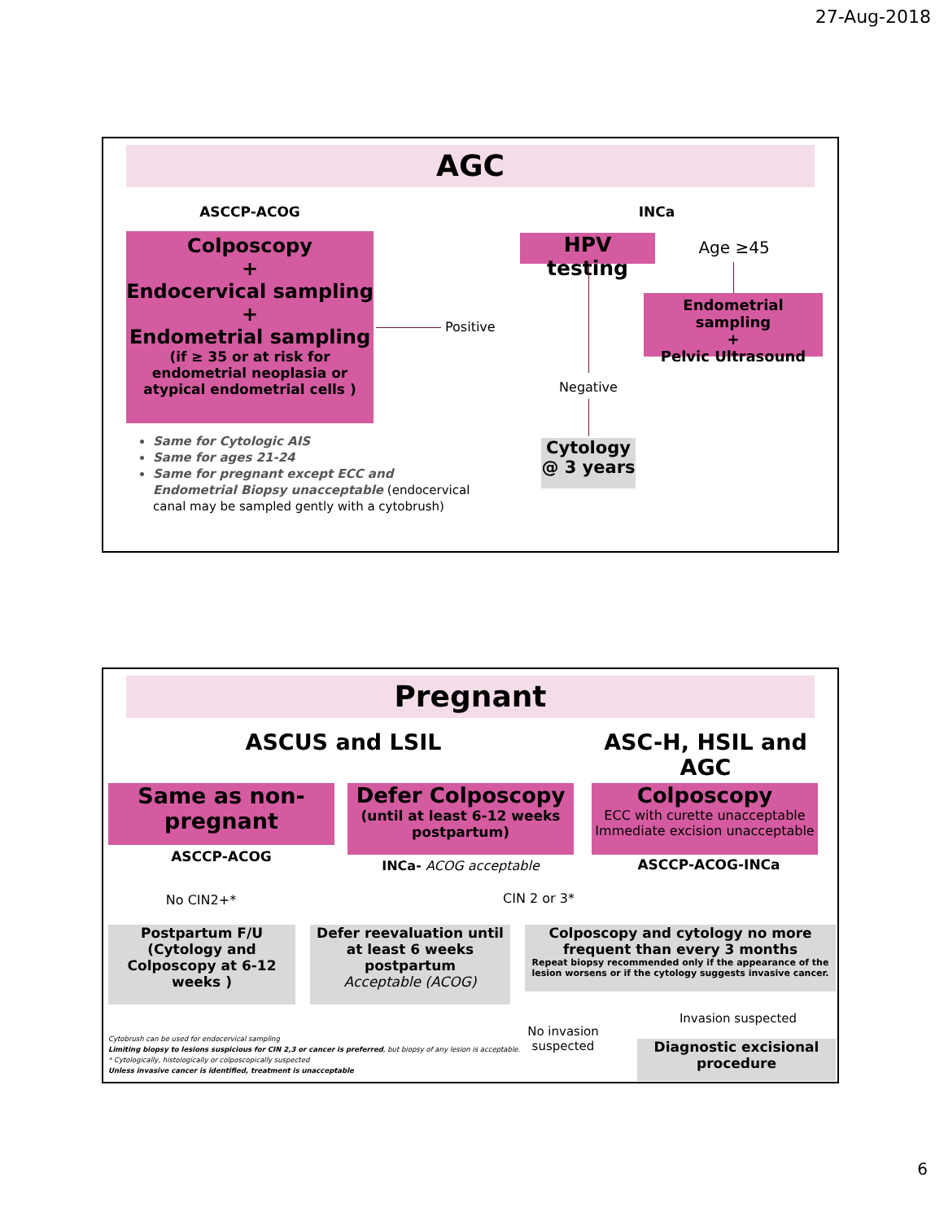27-Aug-2018
AGC
ASCCP-ACOG INCa
Colposcopy
+
Endocervical sampling
+
Endometrial sampling
(if ≥ 35 or at risk for endometrial neoplasia or atypical endometrial cells )
HPV testing Age ≥45
Endometrial sampling
+
Pelvic Ultrasound
Positive
Negative
Cytology
@ 3 years
Same for Cytologic AIS
Same for ages 21-24
Same for pregnant except ECC and Endometrial Biopsy unacceptable (endocervical canal may be sampled gently with a cytobrush)
Pregnant
ASCUS and LSIL ASC-H, HSIL and AGC
Same as non-pregnant
ASCCP-ACOG
Defer Colposcopy
(until at least 6-12 weeks postpartum)
INCa- ACOG acceptable
Colposcopy
ECC with curette unacceptable
Immediate excision unacceptable
ASCCP-ACOG-INCa
No CIN2+* CIN 2 or 3*
Postpartum F/U (Cytology and Colposcopy at 6-12 weeks )
Defer reevaluation until at least 6 weeks postpartum
Acceptable (ACOG)
Colposcopy and cytology no more frequent than every 3 months
Repeat biopsy recommended only if the appearance of the lesion worsens or if the cytology suggests invasive cancer.
No invasion suspected
Invasion suspected
Diagnostic excisional procedure
Cytobrush can be used for endocervical sampling
Limiting biopsy to lesions suspicious for CIN 2,3 or cancer is preferred, but biopsy of any lesion is acceptable.
* Cytologically, histologically or colposcopically suspected
Unless invasive cancer is identified, treatment is unacceptable
6